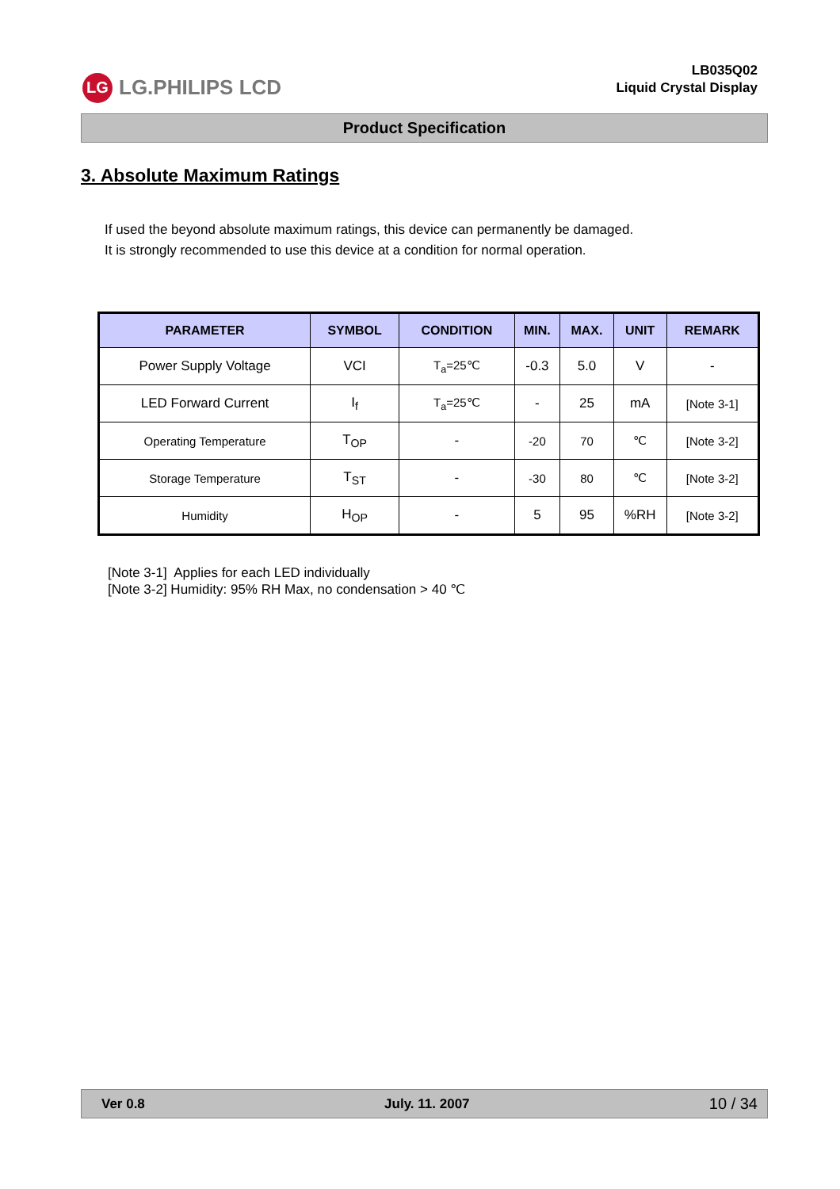LG
LG.PHILIPS LCD
LB035Q02
Liquid Crystal Display
Product Specification
3. Absolute Maximum Ratings
If used the beyond absolute maximum ratings, this device can permanently be damaged.
It is strongly recommended to use this device at a condition for normal operation.
| PARAMETER | SYMBOL | CONDITION | MIN. | MAX. | UNIT | REMARK |
| --- | --- | --- | --- | --- | --- | --- |
| Power Supply Voltage | VCI | T<sub>a</sub>=25℃ | -0.3 | 5.0 | V | - |
| LED Forward Current | I<sub>f</sub> | T<sub>a</sub>=25℃ | - | 25 | mA | [Note 3-1] |
| Operating Temperature | T<sub>OP</sub> | - | -20 | 70 | ℃ | [Note 3-2] |
| Storage Temperature | T<sub>ST</sub> | - | -30 | 80 | ℃ | [Note 3-2] |
| Humidity | H<sub>OP</sub> | - | 5 | 95 | %RH | [Note 3-2] |
[Note 3-1] Applies for each LED individually
[Note 3-2] Humidity: 95% RH Max, no condensation > 40 ℃
Ver 0.8 July. 11. 2007 10 / 34